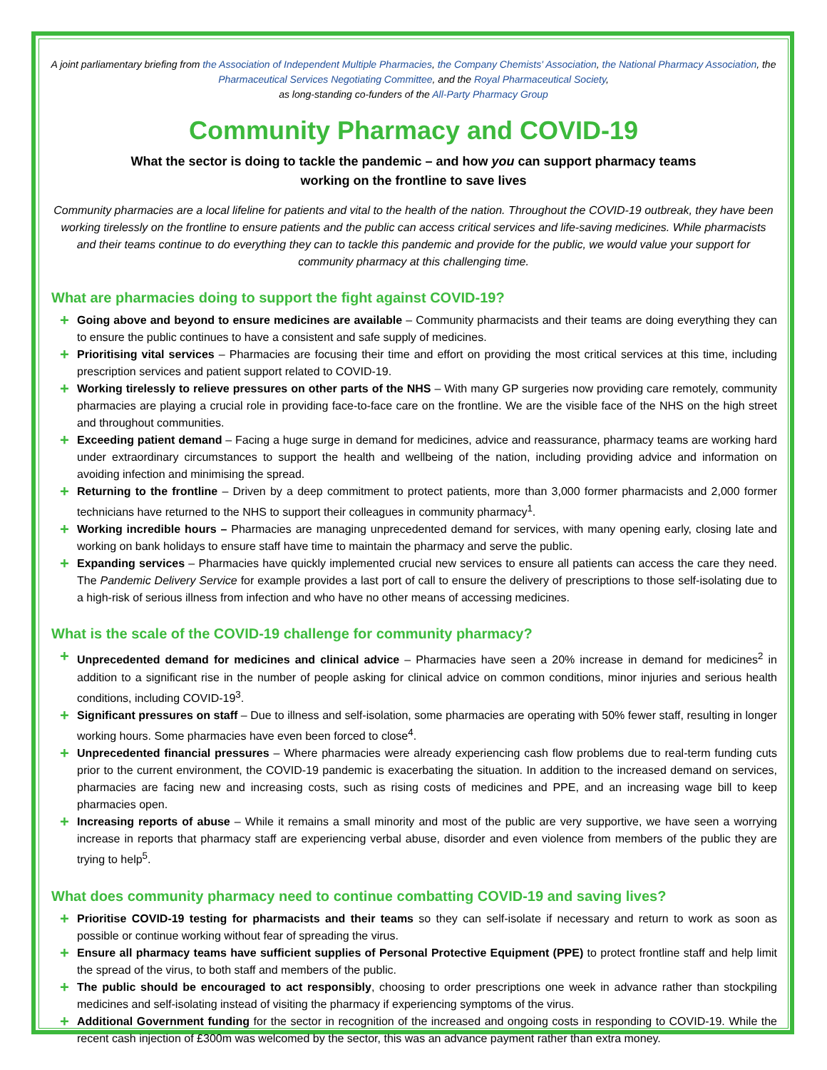A joint parliamentary briefing from the Association of Independent Multiple Pharmacies, the Company Chemists' Association, the National Pharmacy Association, the Pharmaceutical Services Negotiating Committee, and the Royal Pharmaceutical Society,
as long-standing co-funders of the All-Party Pharmacy Group
Community Pharmacy and COVID-19
What the sector is doing to tackle the pandemic – and how you can support pharmacy teams working on the frontline to save lives
Community pharmacies are a local lifeline for patients and vital to the health of the nation. Throughout the COVID-19 outbreak, they have been working tirelessly on the frontline to ensure patients and the public can access critical services and life-saving medicines. While pharmacists and their teams continue to do everything they can to tackle this pandemic and provide for the public, we would value your support for community pharmacy at this challenging time.
What are pharmacies doing to support the fight against COVID-19?
+ Going above and beyond to ensure medicines are available – Community pharmacists and their teams are doing everything they can to ensure the public continues to have a consistent and safe supply of medicines.
+ Prioritising vital services – Pharmacies are focusing their time and effort on providing the most critical services at this time, including prescription services and patient support related to COVID-19.
+ Working tirelessly to relieve pressures on other parts of the NHS – With many GP surgeries now providing care remotely, community pharmacies are playing a crucial role in providing face-to-face care on the frontline. We are the visible face of the NHS on the high street and throughout communities.
+ Exceeding patient demand – Facing a huge surge in demand for medicines, advice and reassurance, pharmacy teams are working hard under extraordinary circumstances to support the health and wellbeing of the nation, including providing advice and information on avoiding infection and minimising the spread.
+ Returning to the frontline – Driven by a deep commitment to protect patients, more than 3,000 former pharmacists and 2,000 former technicians have returned to the NHS to support their colleagues in community pharmacy<sup>1</sup>.
+ Working incredible hours – Pharmacies are managing unprecedented demand for services, with many opening early, closing late and working on bank holidays to ensure staff have time to maintain the pharmacy and serve the public.
+ Expanding services – Pharmacies have quickly implemented crucial new services to ensure all patients can access the care they need. The Pandemic Delivery Service for example provides a last port of call to ensure the delivery of prescriptions to those self-isolating due to a high-risk of serious illness from infection and who have no other means of accessing medicines.
What is the scale of the COVID-19 challenge for community pharmacy?
+ Unprecedented demand for medicines and clinical advice – Pharmacies have seen a 20% increase in demand for medicines<sup>2</sup> in addition to a significant rise in the number of people asking for clinical advice on common conditions, minor injuries and serious health conditions, including COVID-19<sup>3</sup>.
+ Significant pressures on staff – Due to illness and self-isolation, some pharmacies are operating with 50% fewer staff, resulting in longer working hours. Some pharmacies have even been forced to close<sup>4</sup>.
+ Unprecedented financial pressures – Where pharmacies were already experiencing cash flow problems due to real-term funding cuts prior to the current environment, the COVID-19 pandemic is exacerbating the situation. In addition to the increased demand on services, pharmacies are facing new and increasing costs, such as rising costs of medicines and PPE, and an increasing wage bill to keep pharmacies open.
+ Increasing reports of abuse – While it remains a small minority and most of the public are very supportive, we have seen a worrying increase in reports that pharmacy staff are experiencing verbal abuse, disorder and even violence from members of the public they are trying to help<sup>5</sup>.
What does community pharmacy need to continue combatting COVID-19 and saving lives?
+ Prioritise COVID-19 testing for pharmacists and their teams so they can self-isolate if necessary and return to work as soon as possible or continue working without fear of spreading the virus.
+ Ensure all pharmacy teams have sufficient supplies of Personal Protective Equipment (PPE) to protect frontline staff and help limit the spread of the virus, to both staff and members of the public.
+ The public should be encouraged to act responsibly, choosing to order prescriptions one week in advance rather than stockpiling medicines and self-isolating instead of visiting the pharmacy if experiencing symptoms of the virus.
+ Additional Government funding for the sector in recognition of the increased and ongoing costs in responding to COVID-19. While the recent cash injection of £300m was welcomed by the sector, this was an advance payment rather than extra money.